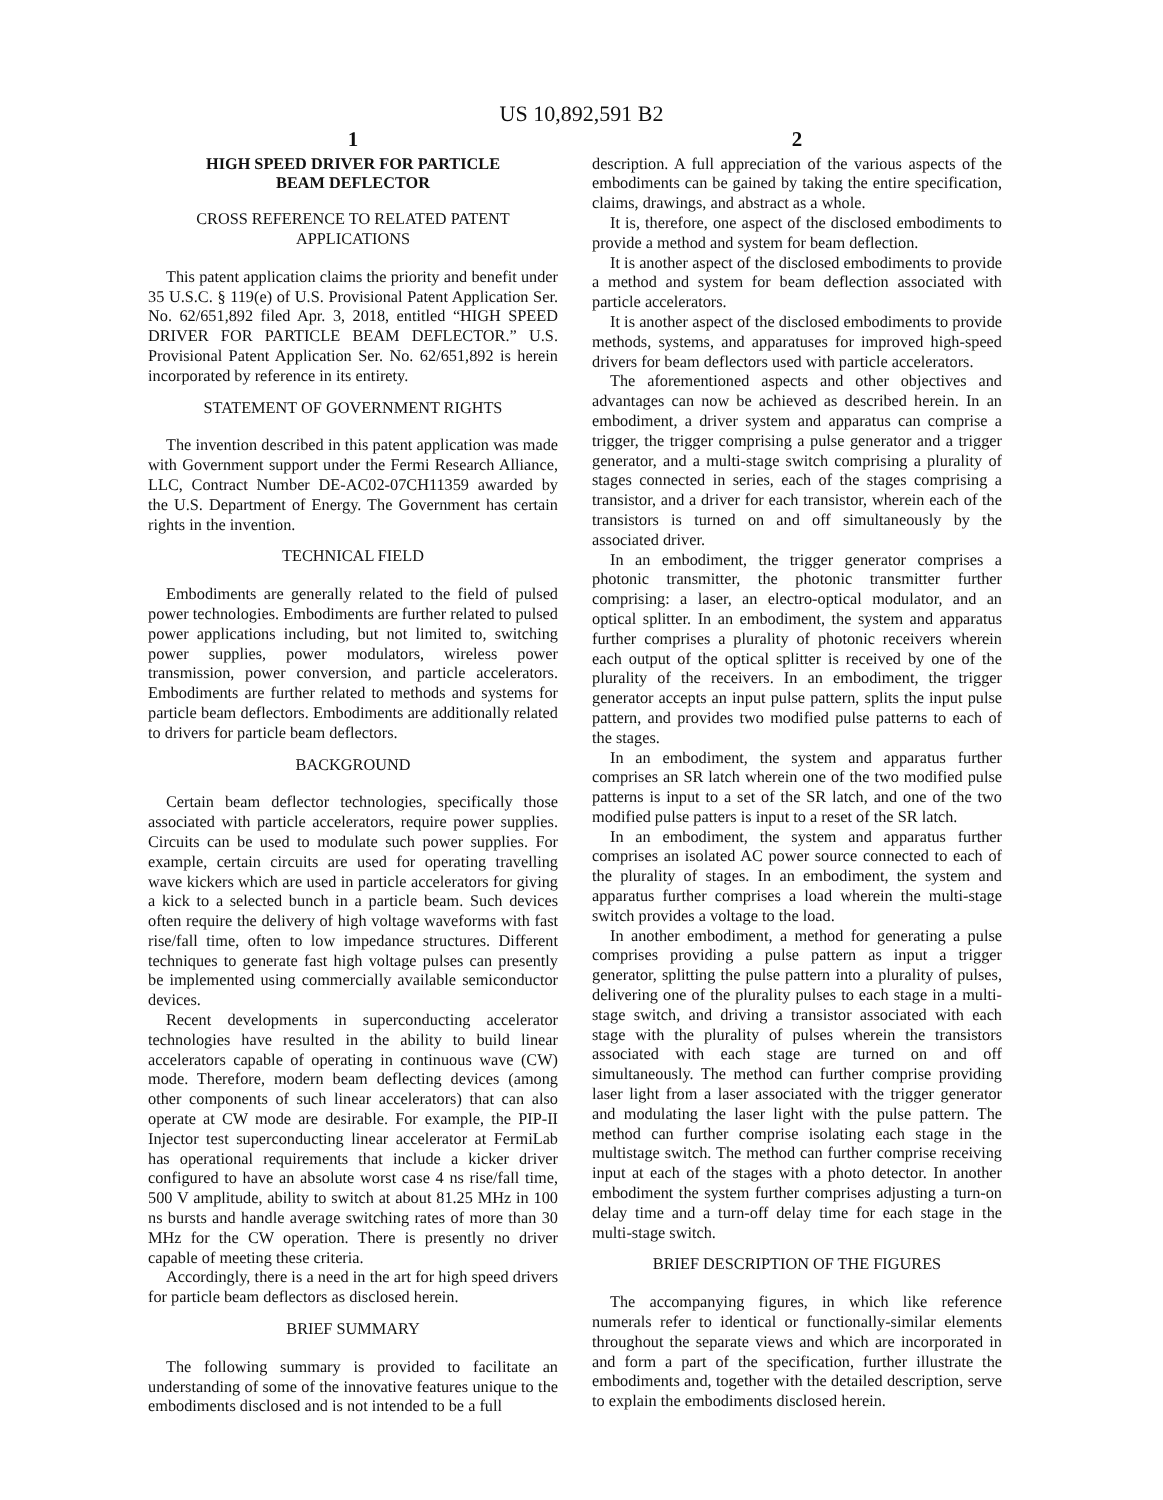US 10,892,591 B2
1
HIGH SPEED DRIVER FOR PARTICLE
BEAM DEFLECTOR
CROSS REFERENCE TO RELATED PATENT
APPLICATIONS
This patent application claims the priority and benefit under 35 U.S.C. § 119(e) of U.S. Provisional Patent Application Ser. No. 62/651,892 filed Apr. 3, 2018, entitled “HIGH SPEED DRIVER FOR PARTICLE BEAM DEFLECTOR.” U.S. Provisional Patent Application Ser. No. 62/651,892 is herein incorporated by reference in its entirety.
STATEMENT OF GOVERNMENT RIGHTS
The invention described in this patent application was made with Government support under the Fermi Research Alliance, LLC, Contract Number DE-AC02-07CH11359 awarded by the U.S. Department of Energy. The Government has certain rights in the invention.
TECHNICAL FIELD
Embodiments are generally related to the field of pulsed power technologies. Embodiments are further related to pulsed power applications including, but not limited to, switching power supplies, power modulators, wireless power transmission, power conversion, and particle accelerators. Embodiments are further related to methods and systems for particle beam deflectors. Embodiments are additionally related to drivers for particle beam deflectors.
BACKGROUND
Certain beam deflector technologies, specifically those associated with particle accelerators, require power supplies. Circuits can be used to modulate such power supplies. For example, certain circuits are used for operating travelling wave kickers which are used in particle accelerators for giving a kick to a selected bunch in a particle beam. Such devices often require the delivery of high voltage waveforms with fast rise/fall time, often to low impedance structures. Different techniques to generate fast high voltage pulses can presently be implemented using commercially available semiconductor devices.
Recent developments in superconducting accelerator technologies have resulted in the ability to build linear accelerators capable of operating in continuous wave (CW) mode. Therefore, modern beam deflecting devices (among other components of such linear accelerators) that can also operate at CW mode are desirable. For example, the PIP-II Injector test superconducting linear accelerator at FermiLab has operational requirements that include a kicker driver configured to have an absolute worst case 4 ns rise/fall time, 500 V amplitude, ability to switch at about 81.25 MHz in 100 ns bursts and handle average switching rates of more than 30 MHz for the CW operation. There is presently no driver capable of meeting these criteria.
Accordingly, there is a need in the art for high speed drivers for particle beam deflectors as disclosed herein.
BRIEF SUMMARY
The following summary is provided to facilitate an understanding of some of the innovative features unique to the embodiments disclosed and is not intended to be a full
2
description. A full appreciation of the various aspects of the embodiments can be gained by taking the entire specification, claims, drawings, and abstract as a whole.
It is, therefore, one aspect of the disclosed embodiments to provide a method and system for beam deflection.
It is another aspect of the disclosed embodiments to provide a method and system for beam deflection associated with particle accelerators.
It is another aspect of the disclosed embodiments to provide methods, systems, and apparatuses for improved high-speed drivers for beam deflectors used with particle accelerators.
The aforementioned aspects and other objectives and advantages can now be achieved as described herein. In an embodiment, a driver system and apparatus can comprise a trigger, the trigger comprising a pulse generator and a trigger generator, and a multi-stage switch comprising a plurality of stages connected in series, each of the stages comprising a transistor, and a driver for each transistor, wherein each of the transistors is turned on and off simultaneously by the associated driver.
In an embodiment, the trigger generator comprises a photonic transmitter, the photonic transmitter further comprising: a laser, an electro-optical modulator, and an optical splitter. In an embodiment, the system and apparatus further comprises a plurality of photonic receivers wherein each output of the optical splitter is received by one of the plurality of the receivers. In an embodiment, the trigger generator accepts an input pulse pattern, splits the input pulse pattern, and provides two modified pulse patterns to each of the stages.
In an embodiment, the system and apparatus further comprises an SR latch wherein one of the two modified pulse patterns is input to a set of the SR latch, and one of the two modified pulse patters is input to a reset of the SR latch.
In an embodiment, the system and apparatus further comprises an isolated AC power source connected to each of the plurality of stages. In an embodiment, the system and apparatus further comprises a load wherein the multi-stage switch provides a voltage to the load.
In another embodiment, a method for generating a pulse comprises providing a pulse pattern as input a trigger generator, splitting the pulse pattern into a plurality of pulses, delivering one of the plurality pulses to each stage in a multi-stage switch, and driving a transistor associated with each stage with the plurality of pulses wherein the transistors associated with each stage are turned on and off simultaneously. The method can further comprise providing laser light from a laser associated with the trigger generator and modulating the laser light with the pulse pattern. The method can further comprise isolating each stage in the multistage switch. The method can further comprise receiving input at each of the stages with a photo detector. In another embodiment the system further comprises adjusting a turn-on delay time and a turn-off delay time for each stage in the multi-stage switch.
BRIEF DESCRIPTION OF THE FIGURES
The accompanying figures, in which like reference numerals refer to identical or functionally-similar elements throughout the separate views and which are incorporated in and form a part of the specification, further illustrate the embodiments and, together with the detailed description, serve to explain the embodiments disclosed herein.